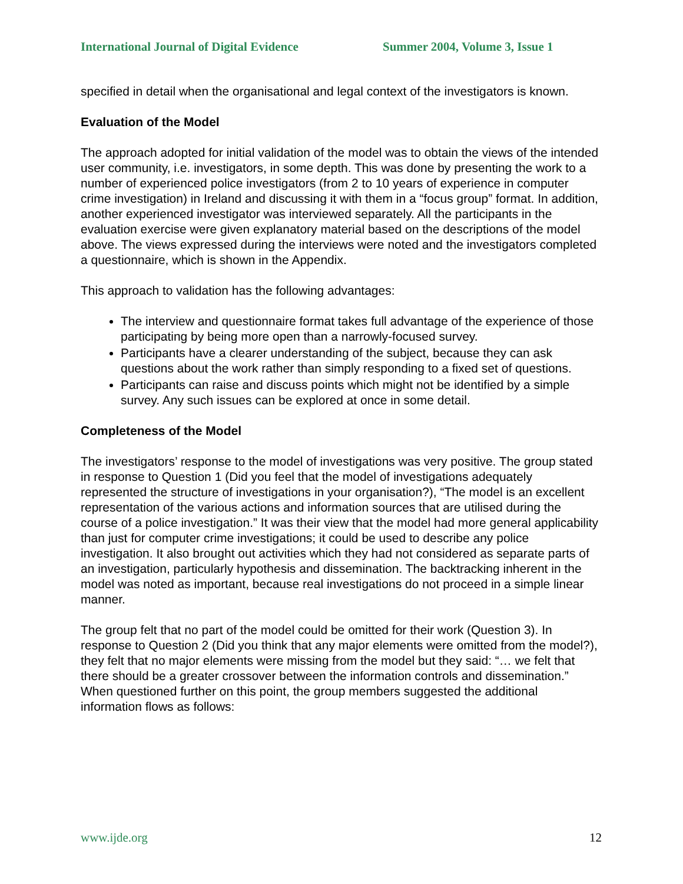International Journal of Digital Evidence Summer 2004, Volume 3, Issue 1
specified in detail when the organisational and legal context of the investigators is known.
Evaluation of the Model
The approach adopted for initial validation of the model was to obtain the views of the intended user community, i.e. investigators, in some depth. This was done by presenting the work to a number of experienced police investigators (from 2 to 10 years of experience in computer crime investigation) in Ireland and discussing it with them in a “focus group” format. In addition, another experienced investigator was interviewed separately. All the participants in the evaluation exercise were given explanatory material based on the descriptions of the model above. The views expressed during the interviews were noted and the investigators completed a questionnaire, which is shown in the Appendix.
This approach to validation has the following advantages:
The interview and questionnaire format takes full advantage of the experience of those participating by being more open than a narrowly-focused survey.
Participants have a clearer understanding of the subject, because they can ask questions about the work rather than simply responding to a fixed set of questions.
Participants can raise and discuss points which might not be identified by a simple survey. Any such issues can be explored at once in some detail.
Completeness of the Model
The investigators’ response to the model of investigations was very positive. The group stated in response to Question 1 (Did you feel that the model of investigations adequately represented the structure of investigations in your organisation?), “The model is an excellent representation of the various actions and information sources that are utilised during the course of a police investigation.” It was their view that the model had more general applicability than just for computer crime investigations; it could be used to describe any police investigation. It also brought out activities which they had not considered as separate parts of an investigation, particularly hypothesis and dissemination. The backtracking inherent in the model was noted as important, because real investigations do not proceed in a simple linear manner.
The group felt that no part of the model could be omitted for their work (Question 3). In response to Question 2 (Did you think that any major elements were omitted from the model?), they felt that no major elements were missing from the model but they said: “… we felt that there should be a greater crossover between the information controls and dissemination.” When questioned further on this point, the group members suggested the additional information flows as follows:
www.ijde.org 12